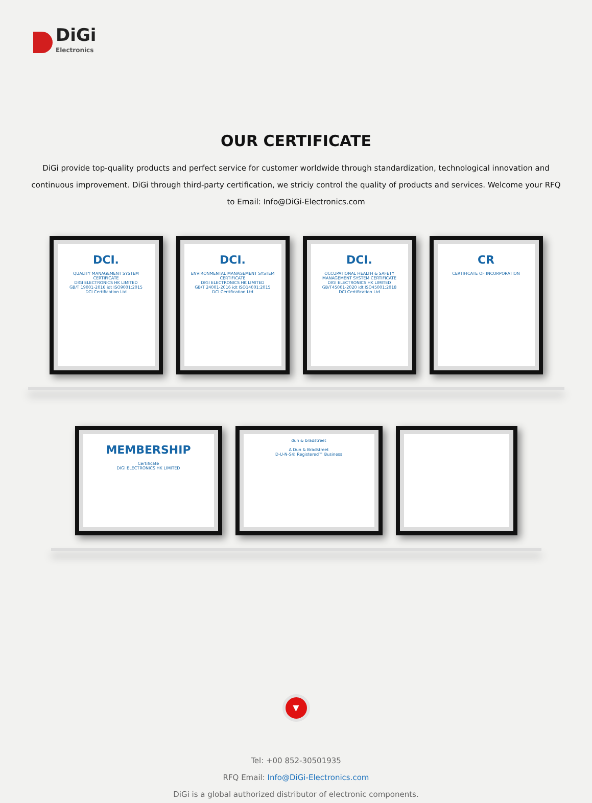DiGi
Electronics
OUR CERTIFICATE
DiGi provide top-quality products and perfect service for customer worldwide through standardization, technological innovation and continuous improvement. DiGi through third-party certification, we striciy control the quality of products and services. Welcome your RFQ to Email: Info@DiGi-Electronics.com
DCI.
QUALITY MANAGEMENT SYSTEM CERTIFICATE
DIGI ELECTRONICS HK LIMITED
GB/T 19001-2016 idt ISO9001:2015
DCI Certification Ltd
DCI.
ENVIRONMENTAL MANAGEMENT SYSTEM CERTIFICATE
DIGI ELECTRONICS HK LIMITED
GB/T 24001-2016 idt ISO14001:2015
DCI Certification Ltd
DCI.
OCCUPATIONAL HEALTH & SAFETY MANAGEMENT SYSTEM CERTIFICATE
DIGI ELECTRONICS HK LIMITED
GB/T45001-2020 idt ISO45001:2018
DCI Certification Ltd
CR
CERTIFICATE OF INCORPORATION
MEMBERSHIP
Certificate
DIGI ELECTRONICS HK LIMITED
dun & bradstreet
A Dun & Bradstreet
D-U-N-S® Registered™ Business
▼
Tel: +00 852-30501935
RFQ Email: Info@DiGi-Electronics.com
DiGi is a global authorized distributor of electronic components.